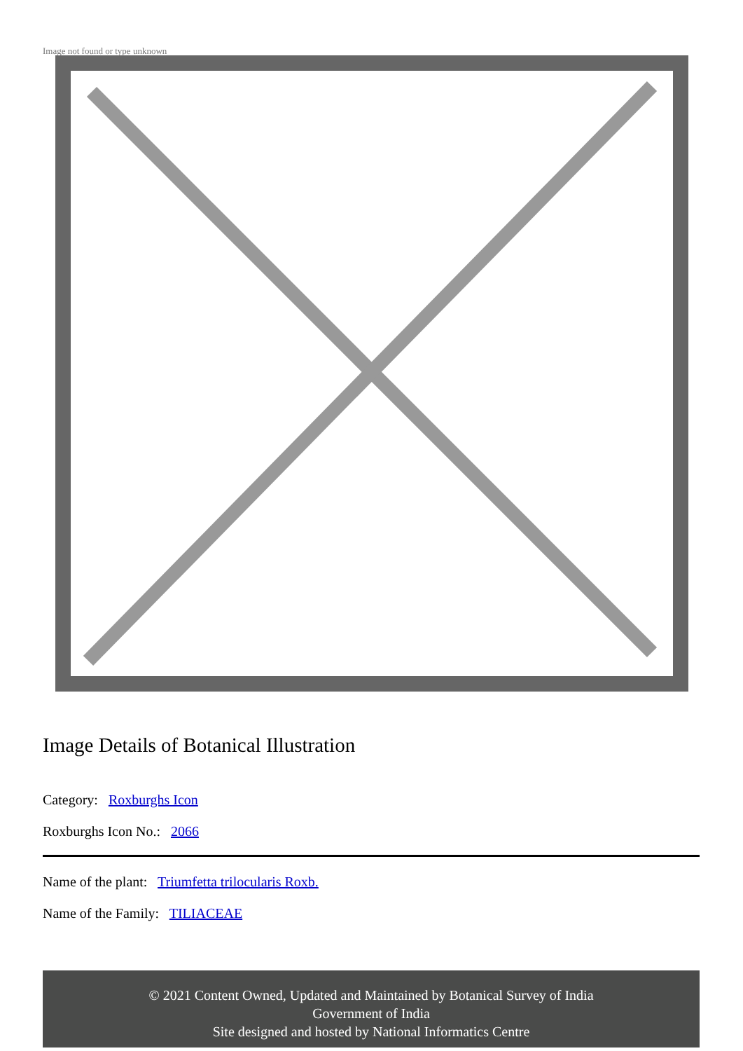Image not found or type unknown
Image Details of Botanical Illustration
Category: Roxburghs Icon
Roxburghs Icon No.: 2066
Name of the plant: Triumfetta trilocularis Roxb.
Name of the Family: TILIACEAE
© 2021 Content Owned, Updated and Maintained by Botanical Survey of India
Government of India
Site designed and hosted by National Informatics Centre